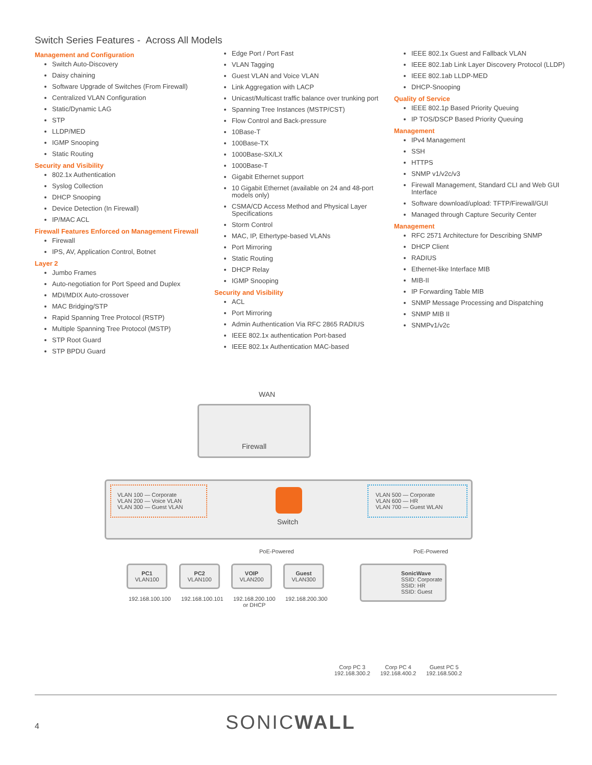Switch Series Features - Across All Models
Management and Configuration
Switch Auto-Discovery
Daisy chaining
Software Upgrade of Switches (From Firewall)
Centralized VLAN Configuration
Static/Dynamic LAG
STP
LLDP/MED
IGMP Snooping
Static Routing
Security and Visibility
802.1x Authentication
Syslog Collection
DHCP Snooping
Device Detection (In Firewall)
IP/MAC ACL
Firewall Features Enforced on Management Firewall
Firewall
IPS, AV, Application Control, Botnet
Layer 2
Jumbo Frames
Auto-negotiation for Port Speed and Duplex
MDI/MDIX Auto-crossover
MAC Bridging/STP
Rapid Spanning Tree Protocol (RSTP)
Multiple Spanning Tree Protocol (MSTP)
STP Root Guard
STP BPDU Guard
Edge Port / Port Fast
VLAN Tagging
Guest VLAN and Voice VLAN
Link Aggregation with LACP
Unicast/Multicast traffic balance over trunking port
Spanning Tree Instances (MSTP/CST)
Flow Control and Back-pressure
10Base-T
100Base-TX
1000Base-SX/LX
1000Base-T
Gigabit Ethernet support
10 Gigabit Ethernet (available on 24 and 48-port models only)
CSMA/CD Access Method and Physical Layer Specifications
Storm Control
MAC, IP, Ethertype-based VLANs
Port Mirroring
Static Routing
DHCP Relay
IGMP Snooping
Security and Visibility
ACL
Port Mirroring
Admin Authentication Via RFC 2865 RADIUS
IEEE 802.1x authentication Port-based
IEEE 802.1x Authentication MAC-based
IEEE 802.1x Guest and Fallback VLAN
IEEE 802.1ab Link Layer Discovery Protocol (LLDP)
IEEE 802.1ab LLDP-MED
DHCP-Snooping
Quality of Service
IEEE 802.1p Based Priority Queuing
IP TOS/DSCP Based Priority Queuing
Management
IPv4 Management
SSH
HTTPS
SNMP v1/v2c/v3
Firewall Management, Standard CLI and Web GUI Interface
Software download/upload: TFTP/Firewall/GUI
Managed through Capture Security Center
Management
RFC 2571 Architecture for Describing SNMP
DHCP Client
RADIUS
Ethernet-like Interface MIB
MIB-II
IP Forwarding Table MIB
SNMP Message Processing and Dispatching
SNMP MIB II
SNMPv1/v2c
WAN
Firewall
VLAN 100 — Corporate
VLAN 200 — Voice VLAN
VLAN 300 — Guest VLAN
VLAN 500 — Corporate
VLAN 600 — HR
VLAN 700 — Guest WLAN
Switch
PoE-Powered PoE-Powered
PC1
VLAN100
PC2
VLAN100
VOIP
VLAN200
Guest
VLAN300
192.168.100.100 192.168.100.101
192.168.200.100
or DHCP
192.168.200.300
SonicWave
SSID: Corporate
SSID: HR
SSID: Guest
Corp PC 3
192.168.300.2
Corp PC 4
192.168.400.2
Guest PC 5
192.168.500.2
4 SONICWALL